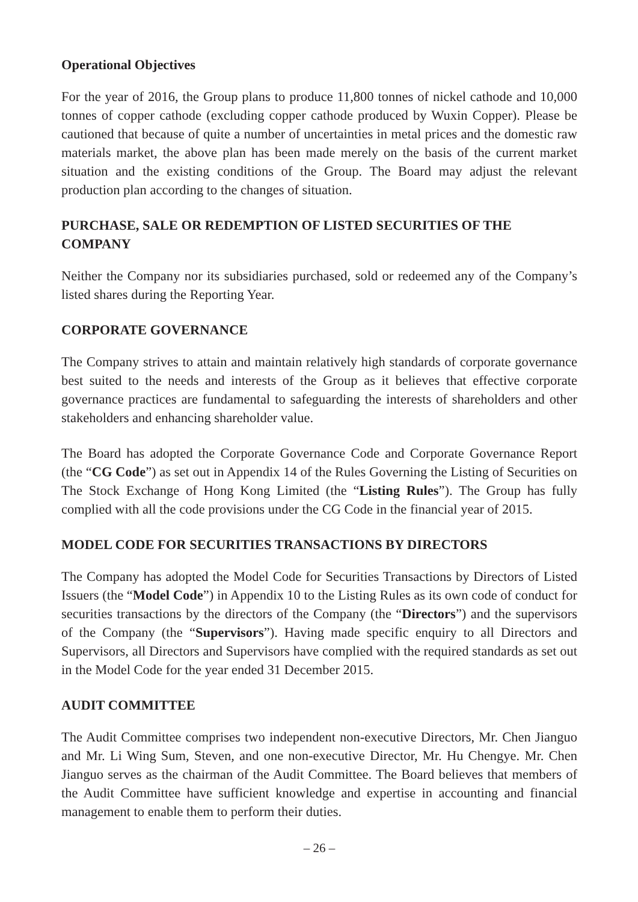Operational Objectives
For the year of 2016, the Group plans to produce 11,800 tonnes of nickel cathode and 10,000 tonnes of copper cathode (excluding copper cathode produced by Wuxin Copper). Please be cautioned that because of quite a number of uncertainties in metal prices and the domestic raw materials market, the above plan has been made merely on the basis of the current market situation and the existing conditions of the Group. The Board may adjust the relevant production plan according to the changes of situation.
PURCHASE, SALE OR REDEMPTION OF LISTED SECURITIES OF THE COMPANY
Neither the Company nor its subsidiaries purchased, sold or redeemed any of the Company’s listed shares during the Reporting Year.
CORPORATE GOVERNANCE
The Company strives to attain and maintain relatively high standards of corporate governance best suited to the needs and interests of the Group as it believes that effective corporate governance practices are fundamental to safeguarding the interests of shareholders and other stakeholders and enhancing shareholder value.
The Board has adopted the Corporate Governance Code and Corporate Governance Report (the “CG Code”) as set out in Appendix 14 of the Rules Governing the Listing of Securities on The Stock Exchange of Hong Kong Limited (the “Listing Rules”). The Group has fully complied with all the code provisions under the CG Code in the financial year of 2015.
MODEL CODE FOR SECURITIES TRANSACTIONS BY DIRECTORS
The Company has adopted the Model Code for Securities Transactions by Directors of Listed Issuers (the “Model Code”) in Appendix 10 to the Listing Rules as its own code of conduct for securities transactions by the directors of the Company (the “Directors”) and the supervisors of the Company (the “Supervisors”). Having made specific enquiry to all Directors and Supervisors, all Directors and Supervisors have complied with the required standards as set out in the Model Code for the year ended 31 December 2015.
AUDIT COMMITTEE
The Audit Committee comprises two independent non-executive Directors, Mr. Chen Jianguo and Mr. Li Wing Sum, Steven, and one non-executive Director, Mr. Hu Chengye. Mr. Chen Jianguo serves as the chairman of the Audit Committee. The Board believes that members of the Audit Committee have sufficient knowledge and expertise in accounting and financial management to enable them to perform their duties.
– 26 –